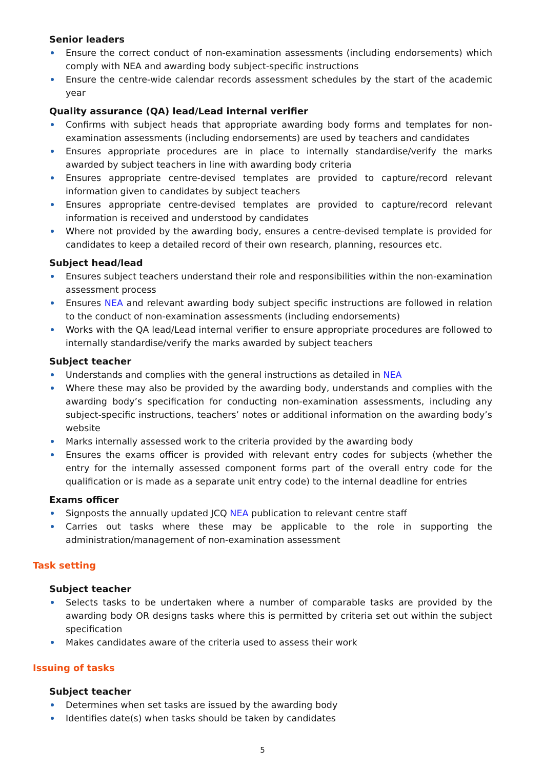Senior leaders
Ensure the correct conduct of non-examination assessments (including endorsements) which comply with NEA and awarding body subject-specific instructions
Ensure the centre-wide calendar records assessment schedules by the start of the academic year
Quality assurance (QA) lead/Lead internal verifier
Confirms with subject heads that appropriate awarding body forms and templates for non-examination assessments (including endorsements) are used by teachers and candidates
Ensures appropriate procedures are in place to internally standardise/verify the marks awarded by subject teachers in line with awarding body criteria
Ensures appropriate centre-devised templates are provided to capture/record relevant information given to candidates by subject teachers
Ensures appropriate centre-devised templates are provided to capture/record relevant information is received and understood by candidates
Where not provided by the awarding body, ensures a centre-devised template is provided for candidates to keep a detailed record of their own research, planning, resources etc.
Subject head/lead
Ensures subject teachers understand their role and responsibilities within the non-examination assessment process
Ensures NEA and relevant awarding body subject specific instructions are followed in relation to the conduct of non-examination assessments (including endorsements)
Works with the QA lead/Lead internal verifier to ensure appropriate procedures are followed to internally standardise/verify the marks awarded by subject teachers
Subject teacher
Understands and complies with the general instructions as detailed in NEA
Where these may also be provided by the awarding body, understands and complies with the awarding body’s specification for conducting non-examination assessments, including any subject-specific instructions, teachers’ notes or additional information on the awarding body’s website
Marks internally assessed work to the criteria provided by the awarding body
Ensures the exams officer is provided with relevant entry codes for subjects (whether the entry for the internally assessed component forms part of the overall entry code for the qualification or is made as a separate unit entry code) to the internal deadline for entries
Exams officer
Signposts the annually updated JCQ NEA publication to relevant centre staff
Carries out tasks where these may be applicable to the role in supporting the administration/management of non-examination assessment
Task setting
Subject teacher
Selects tasks to be undertaken where a number of comparable tasks are provided by the awarding body OR designs tasks where this is permitted by criteria set out within the subject specification
Makes candidates aware of the criteria used to assess their work
Issuing of tasks
Subject teacher
Determines when set tasks are issued by the awarding body
Identifies date(s) when tasks should be taken by candidates
5